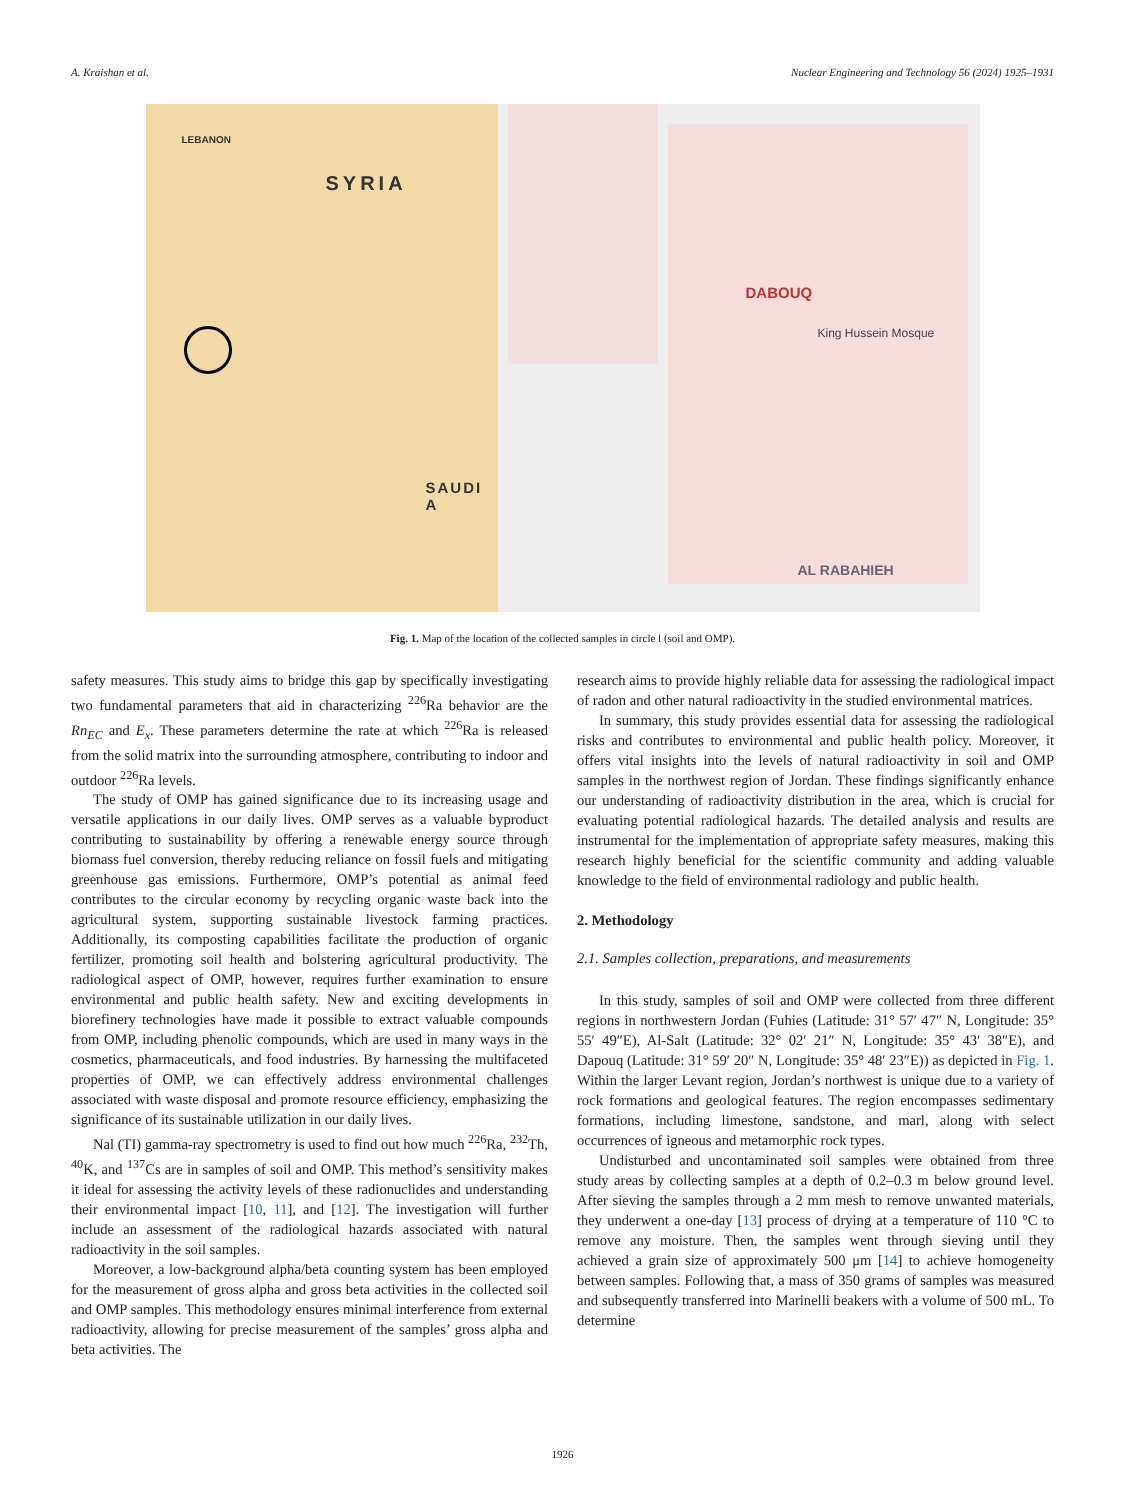A. Kraishan et al. Nuclear Engineering and Technology 56 (2024) 1925–1931
LEBANON
SYRIA
SAUDI A
DABOUQ
King Hussein Mosque
AL RABAHIEH
Fig. 1. Map of the location of the collected samples in circle l (soil and OMP).
safety measures. This study aims to bridge this gap by specifically investigating two fundamental parameters that aid in characterizing <sup>226</sup>Ra behavior are the Rn<sub>EC</sub> and E<sub>x</sub>. These parameters determine the rate at which <sup>226</sup>Ra is released from the solid matrix into the surrounding atmosphere, contributing to indoor and outdoor <sup>226</sup>Ra levels.
The study of OMP has gained significance due to its increasing usage and versatile applications in our daily lives. OMP serves as a valuable byproduct contributing to sustainability by offering a renewable energy source through biomass fuel conversion, thereby reducing reliance on fossil fuels and mitigating greenhouse gas emissions. Furthermore, OMP’s potential as animal feed contributes to the circular economy by recycling organic waste back into the agricultural system, supporting sustainable livestock farming practices. Additionally, its composting capabilities facilitate the production of organic fertilizer, promoting soil health and bolstering agricultural productivity. The radiological aspect of OMP, however, requires further examination to ensure environmental and public health safety. New and exciting developments in biorefinery technologies have made it possible to extract valuable compounds from OMP, including phenolic compounds, which are used in many ways in the cosmetics, pharmaceuticals, and food industries. By harnessing the multifaceted properties of OMP, we can effectively address environmental challenges associated with waste disposal and promote resource efficiency, emphasizing the significance of its sustainable utilization in our daily lives.
Nal (TI) gamma-ray spectrometry is used to find out how much <sup>226</sup>Ra, <sup>232</sup>Th, <sup>40</sup>K, and <sup>137</sup>Cs are in samples of soil and OMP. This method’s sensitivity makes it ideal for assessing the activity levels of these radionuclides and understanding their environmental impact [10, 11], and [12]. The investigation will further include an assessment of the radiological hazards associated with natural radioactivity in the soil samples.
Moreover, a low-background alpha/beta counting system has been employed for the measurement of gross alpha and gross beta activities in the collected soil and OMP samples. This methodology ensures minimal interference from external radioactivity, allowing for precise measurement of the samples’ gross alpha and beta activities. The
research aims to provide highly reliable data for assessing the radiological impact of radon and other natural radioactivity in the studied environmental matrices.
In summary, this study provides essential data for assessing the radiological risks and contributes to environmental and public health policy. Moreover, it offers vital insights into the levels of natural radioactivity in soil and OMP samples in the northwest region of Jordan. These findings significantly enhance our understanding of radioactivity distribution in the area, which is crucial for evaluating potential radiological hazards. The detailed analysis and results are instrumental for the implementation of appropriate safety measures, making this research highly beneficial for the scientific community and adding valuable knowledge to the field of environmental radiology and public health.
2. Methodology
2.1. Samples collection, preparations, and measurements
In this study, samples of soil and OMP were collected from three different regions in northwestern Jordan (Fuhies (Latitude: 31° 57′ 47″ N, Longitude: 35° 55′ 49″E), Al-Salt (Latitude: 32° 02′ 21″ N, Longitude: 35° 43′ 38″E), and Dapouq (Latitude: 31° 59′ 20″ N, Longitude: 35° 48′ 23″E)) as depicted in Fig. 1. Within the larger Levant region, Jordan’s northwest is unique due to a variety of rock formations and geological features. The region encompasses sedimentary formations, including limestone, sandstone, and marl, along with select occurrences of igneous and metamorphic rock types.
Undisturbed and uncontaminated soil samples were obtained from three study areas by collecting samples at a depth of 0.2–0.3 m below ground level. After sieving the samples through a 2 mm mesh to remove unwanted materials, they underwent a one-day [13] process of drying at a temperature of 110 °C to remove any moisture. Then, the samples went through sieving until they achieved a grain size of approximately 500 μm [14] to achieve homogeneity between samples. Following that, a mass of 350 grams of samples was measured and subsequently transferred into Marinelli beakers with a volume of 500 mL. To determine
1926